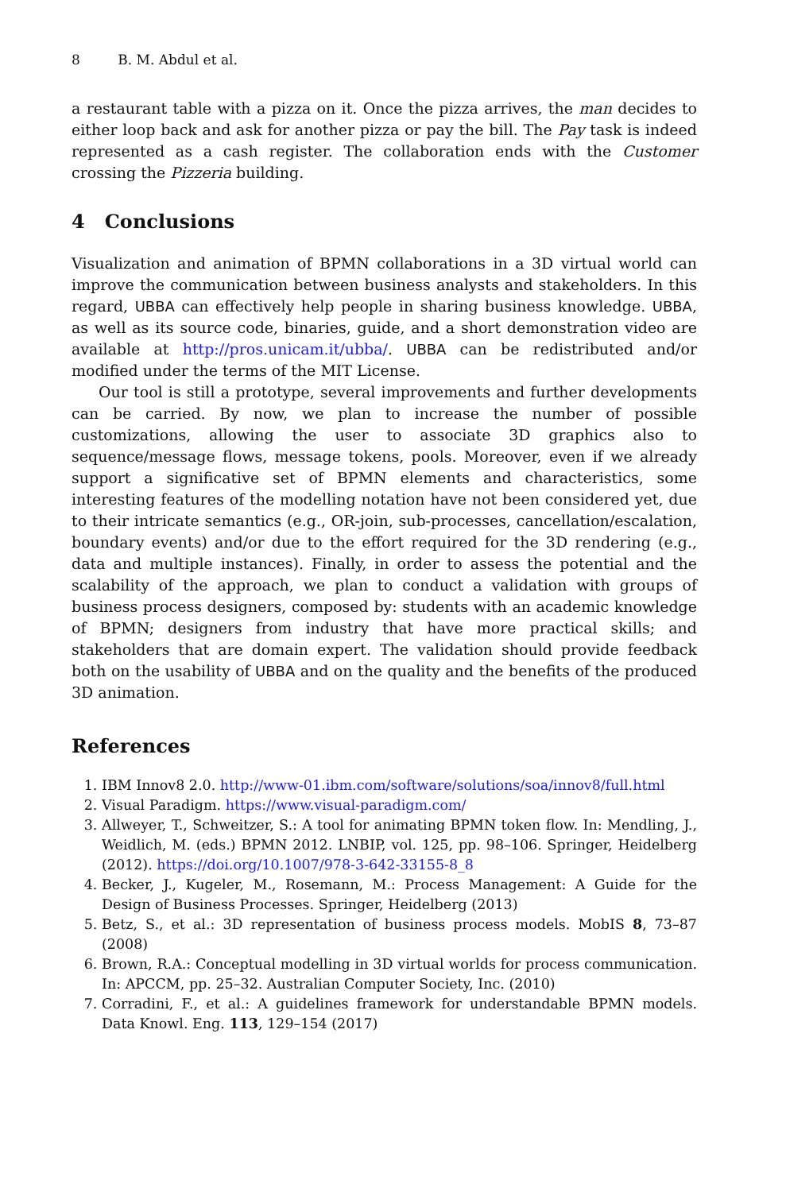8 B. M. Abdul et al.
a restaurant table with a pizza on it. Once the pizza arrives, the man decides to either loop back and ask for another pizza or pay the bill. The Pay task is indeed represented as a cash register. The collaboration ends with the Customer crossing the Pizzeria building.
4 Conclusions
Visualization and animation of BPMN collaborations in a 3D virtual world can improve the communication between business analysts and stakeholders. In this regard, UBBA can effectively help people in sharing business knowledge. UBBA, as well as its source code, binaries, guide, and a short demonstration video are available at http://pros.unicam.it/ubba/. UBBA can be redistributed and/or modified under the terms of the MIT License.
Our tool is still a prototype, several improvements and further developments can be carried. By now, we plan to increase the number of possible customizations, allowing the user to associate 3D graphics also to sequence/message flows, message tokens, pools. Moreover, even if we already support a significative set of BPMN elements and characteristics, some interesting features of the modelling notation have not been considered yet, due to their intricate semantics (e.g., OR-join, sub-processes, cancellation/escalation, boundary events) and/or due to the effort required for the 3D rendering (e.g., data and multiple instances). Finally, in order to assess the potential and the scalability of the approach, we plan to conduct a validation with groups of business process designers, composed by: students with an academic knowledge of BPMN; designers from industry that have more practical skills; and stakeholders that are domain expert. The validation should provide feedback both on the usability of UBBA and on the quality and the benefits of the produced 3D animation.
References
1. IBM Innov8 2.0. http://www-01.ibm.com/software/solutions/soa/innov8/full.html
2. Visual Paradigm. https://www.visual-paradigm.com/
3. Allweyer, T., Schweitzer, S.: A tool for animating BPMN token flow. In: Mendling, J., Weidlich, M. (eds.) BPMN 2012. LNBIP, vol. 125, pp. 98–106. Springer, Heidelberg (2012). https://doi.org/10.1007/978-3-642-33155-8_8
4. Becker, J., Kugeler, M., Rosemann, M.: Process Management: A Guide for the Design of Business Processes. Springer, Heidelberg (2013)
5. Betz, S., et al.: 3D representation of business process models. MobIS 8, 73–87 (2008)
6. Brown, R.A.: Conceptual modelling in 3D virtual worlds for process communication. In: APCCM, pp. 25–32. Australian Computer Society, Inc. (2010)
7. Corradini, F., et al.: A guidelines framework for understandable BPMN models. Data Knowl. Eng. 113, 129–154 (2017)